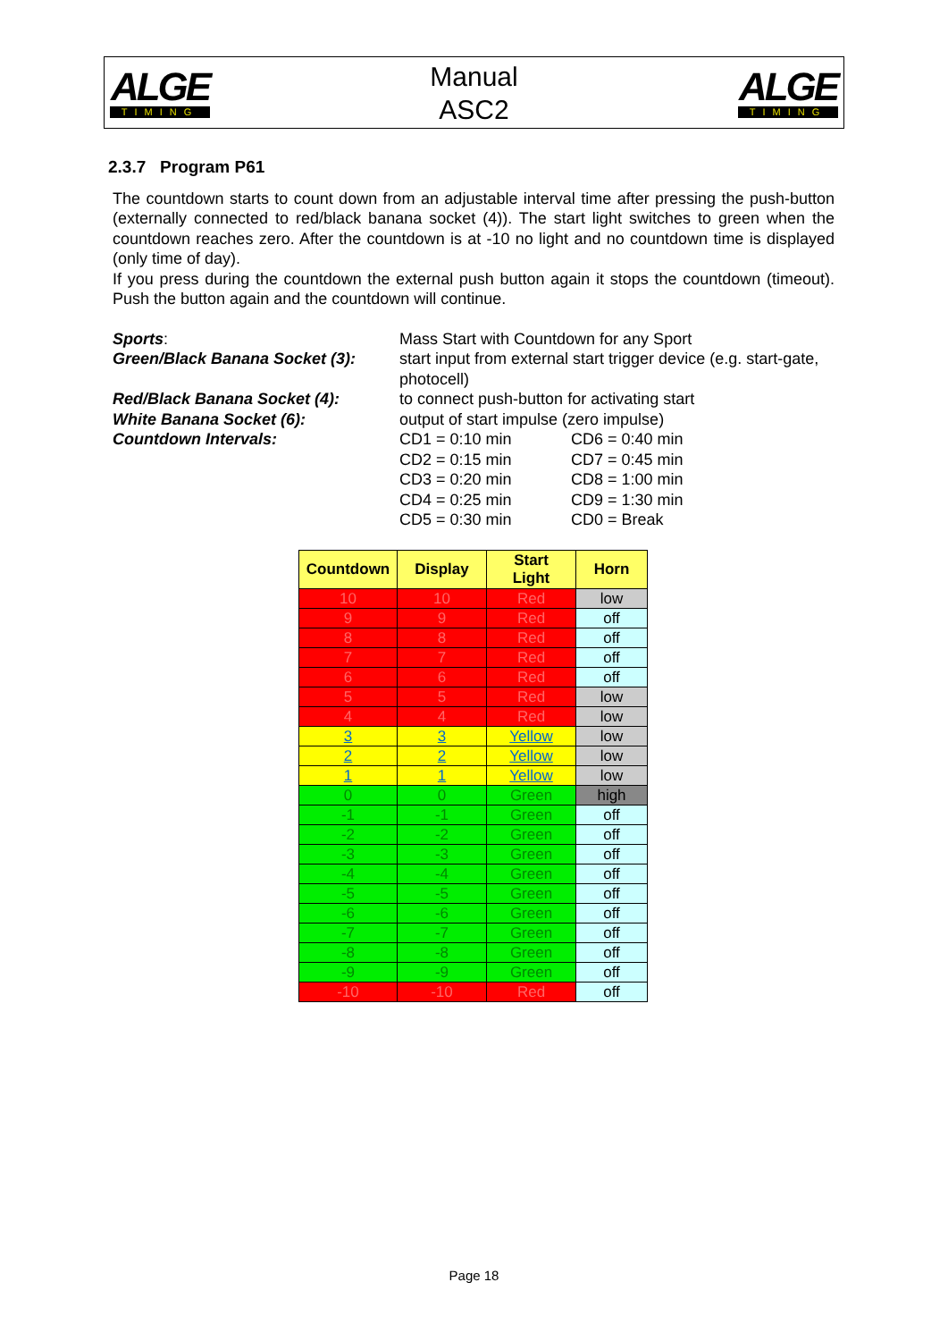ALGE
TIMING
Manual
ASC2
ALGE
TIMING
2.3.7 Program P61
The countdown starts to count down from an adjustable interval time after pressing the push-button (externally connected to red/black banana socket (4)). The start light switches to green when the countdown reaches zero. After the countdown is at -10 no light and no countdown time is displayed (only time of day).
If you press during the countdown the external push button again it stops the countdown (timeout). Push the button again and the countdown will continue.
Sports:
Mass Start with Countdown for any Sport
Green/Black Banana Socket (3):
start input from external start trigger device (e.g. start-gate, photocell)
Red/Black Banana Socket (4):
to connect push-button for activating start
White Banana Socket (6):
output of start impulse (zero impulse)
Countdown Intervals:
CD1 = 0:10 min
CD2 = 0:15 min
CD3 = 0:20 min
CD4 = 0:25 min
CD5 = 0:30 min
CD6 = 0:40 min
CD7 = 0:45 min
CD8 = 1:00 min
CD9 = 1:30 min
CD0 = Break
| Countdown | Display | Start Light | Horn |
| --- | --- | --- | --- |
| 10 | 10 | Red | low |
| 9 | 9 | Red | off |
| 8 | 8 | Red | off |
| 7 | 7 | Red | off |
| 6 | 6 | Red | off |
| 5 | 5 | Red | low |
| 4 | 4 | Red | low |
| 3 | 3 | Yellow | low |
| 2 | 2 | Yellow | low |
| 1 | 1 | Yellow | low |
| 0 | 0 | Green | high |
| -1 | -1 | Green | off |
| -2 | -2 | Green | off |
| -3 | -3 | Green | off |
| -4 | -4 | Green | off |
| -5 | -5 | Green | off |
| -6 | -6 | Green | off |
| -7 | -7 | Green | off |
| -8 | -8 | Green | off |
| -9 | -9 | Green | off |
| -10 | -10 | Red | off |
Page 18